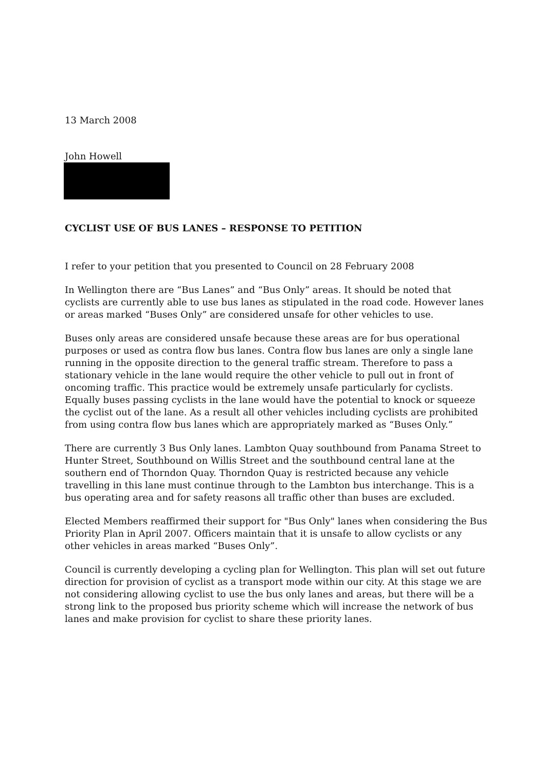13 March 2008
John Howell
CYCLIST USE OF BUS LANES – RESPONSE TO PETITION
I refer to your petition that you presented to Council on 28 February 2008
In Wellington there are “Bus Lanes” and “Bus Only” areas. It should be noted that cyclists are currently able to use bus lanes as stipulated in the road code. However lanes or areas marked “Buses Only” are considered unsafe for other vehicles to use.
Buses only areas are considered unsafe because these areas are for bus operational purposes or used as contra flow bus lanes. Contra flow bus lanes are only a single lane running in the opposite direction to the general traffic stream. Therefore to pass a stationary vehicle in the lane would require the other vehicle to pull out in front of oncoming traffic. This practice would be extremely unsafe particularly for cyclists. Equally buses passing cyclists in the lane would have the potential to knock or squeeze the cyclist out of the lane. As a result all other vehicles including cyclists are prohibited from using contra flow bus lanes which are appropriately marked as “Buses Only.”
There are currently 3 Bus Only lanes. Lambton Quay southbound from Panama Street to Hunter Street, Southbound on Willis Street and the southbound central lane at the southern end of Thorndon Quay. Thorndon Quay is restricted because any vehicle travelling in this lane must continue through to the Lambton bus interchange. This is a bus operating area and for safety reasons all traffic other than buses are excluded.
Elected Members reaffirmed their support for "Bus Only" lanes when considering the Bus Priority Plan in April 2007. Officers maintain that it is unsafe to allow cyclists or any other vehicles in areas marked “Buses Only”.
Council is currently developing a cycling plan for Wellington. This plan will set out future direction for provision of cyclist as a transport mode within our city. At this stage we are not considering allowing cyclist to use the bus only lanes and areas, but there will be a strong link to the proposed bus priority scheme which will increase the network of bus lanes and make provision for cyclist to share these priority lanes.